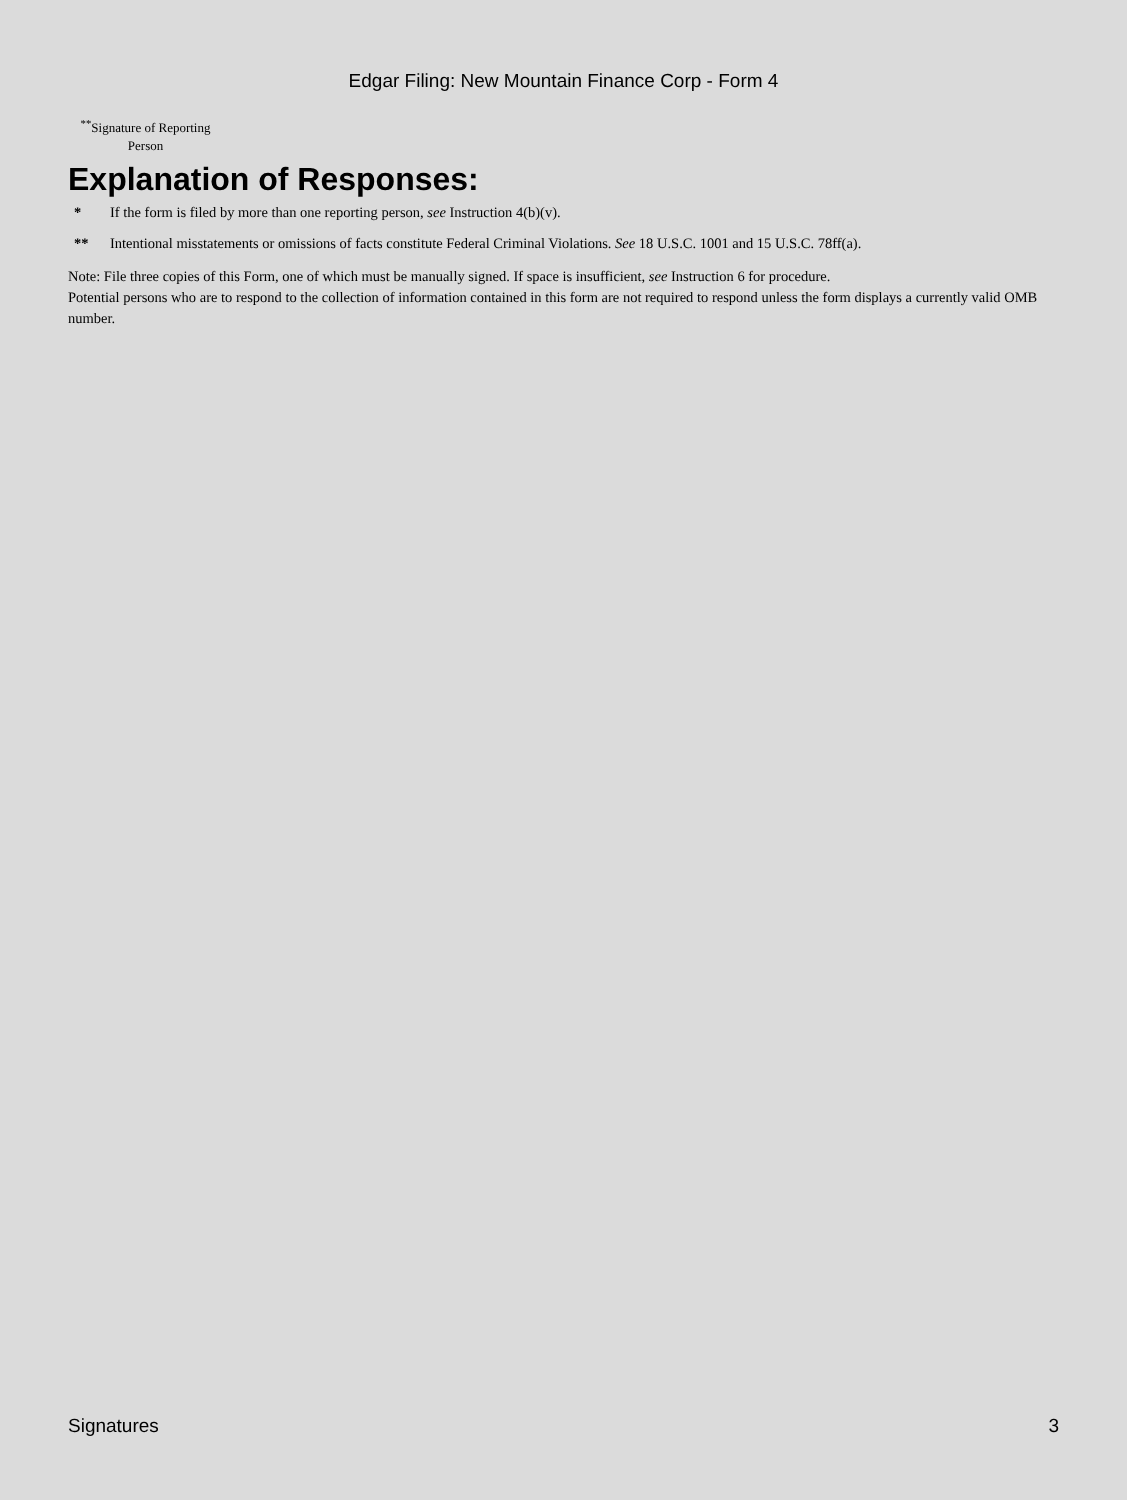Edgar Filing: New Mountain Finance Corp - Form 4
<sup>**</sup> Signature of Reporting Person
Explanation of Responses:
* If the form is filed by more than one reporting person, see Instruction 4(b)(v).
** Intentional misstatements or omissions of facts constitute Federal Criminal Violations. See 18 U.S.C. 1001 and 15 U.S.C. 78ff(a).
Note: File three copies of this Form, one of which must be manually signed. If space is insufficient, see Instruction 6 for procedure.
Potential persons who are to respond to the collection of information contained in this form are not required to respond unless the form displays a currently valid OMB number.
Signatures 3